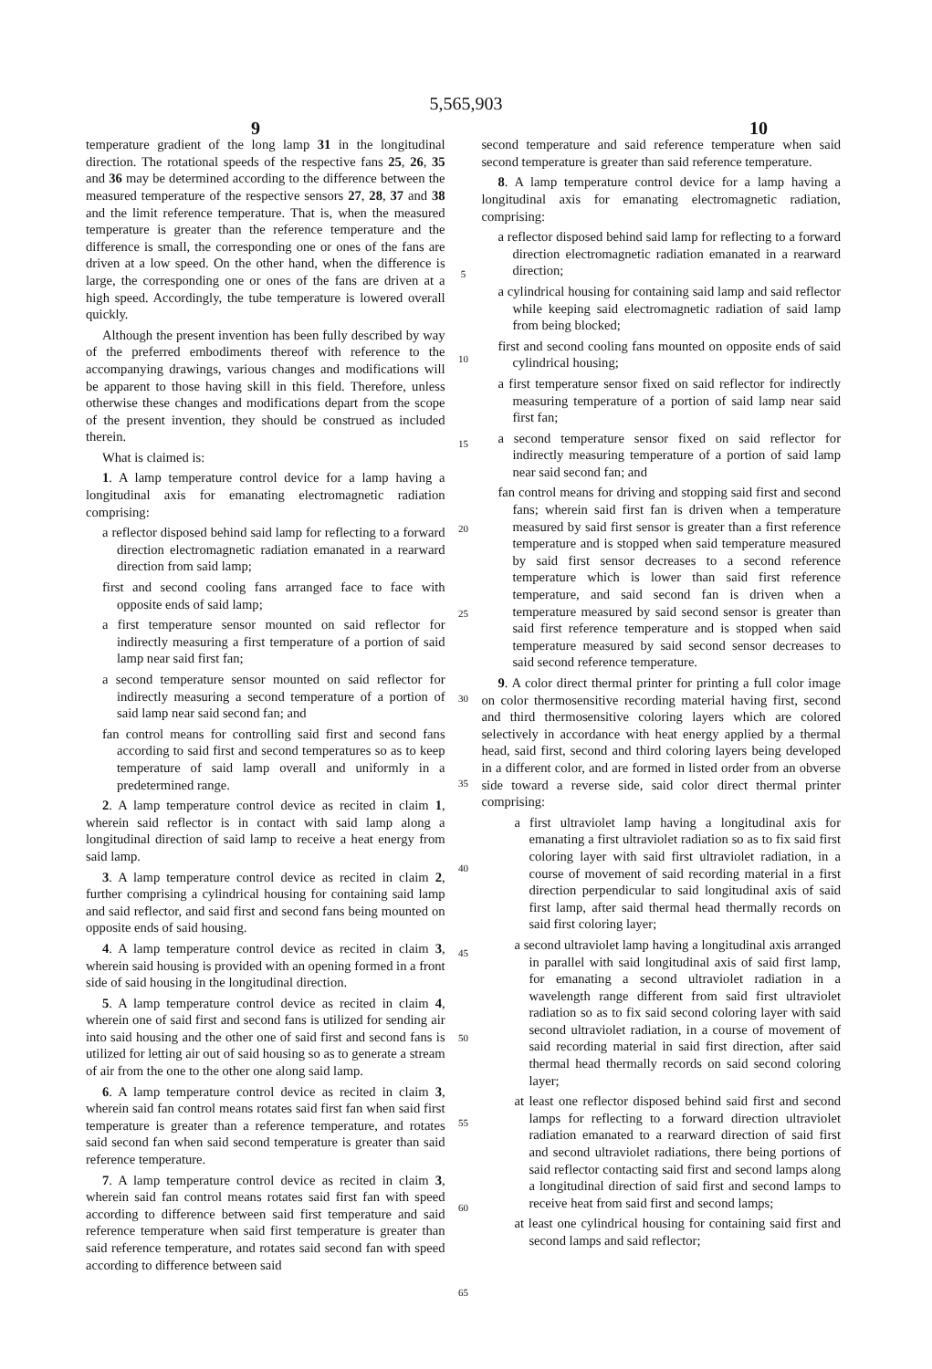5,565,903
9 10
temperature gradient of the long lamp 31 in the longitudinal direction. The rotational speeds of the respective fans 25, 26, 35 and 36 may be determined according to the difference between the measured temperature of the respective sensors 27, 28, 37 and 38 and the limit reference temperature. That is, when the measured temperature is greater than the reference temperature and the difference is small, the corresponding one or ones of the fans are driven at a low speed. On the other hand, when the difference is large, the corresponding one or ones of the fans are driven at a high speed. Accordingly, the tube temperature is lowered overall quickly.
Although the present invention has been fully described by way of the preferred embodiments thereof with reference to the accompanying drawings, various changes and modifications will be apparent to those having skill in this field. Therefore, unless otherwise these changes and modifications depart from the scope of the present invention, they should be construed as included therein.
What is claimed is:
1. A lamp temperature control device for a lamp having a longitudinal axis for emanating electromagnetic radiation comprising:
a reflector disposed behind said lamp for reflecting to a forward direction electromagnetic radiation emanated in a rearward direction from said lamp;
first and second cooling fans arranged face to face with opposite ends of said lamp;
a first temperature sensor mounted on said reflector for indirectly measuring a first temperature of a portion of said lamp near said first fan;
a second temperature sensor mounted on said reflector for indirectly measuring a second temperature of a portion of said lamp near said second fan; and
fan control means for controlling said first and second fans according to said first and second temperatures so as to keep temperature of said lamp overall and uniformly in a predetermined range.
2. A lamp temperature control device as recited in claim 1, wherein said reflector is in contact with said lamp along a longitudinal direction of said lamp to receive a heat energy from said lamp.
3. A lamp temperature control device as recited in claim 2, further comprising a cylindrical housing for containing said lamp and said reflector, and said first and second fans being mounted on opposite ends of said housing.
4. A lamp temperature control device as recited in claim 3, wherein said housing is provided with an opening formed in a front side of said housing in the longitudinal direction.
5. A lamp temperature control device as recited in claim 4, wherein one of said first and second fans is utilized for sending air into said housing and the other one of said first and second fans is utilized for letting air out of said housing so as to generate a stream of air from the one to the other one along said lamp.
6. A lamp temperature control device as recited in claim 3, wherein said fan control means rotates said first fan when said first temperature is greater than a reference temperature, and rotates said second fan when said second temperature is greater than said reference temperature.
7. A lamp temperature control device as recited in claim 3, wherein said fan control means rotates said first fan with speed according to difference between said first temperature and said reference temperature when said first temperature is greater than said reference temperature, and rotates said second fan with speed according to difference between said
5
10
15
20
25
30
35
40
45
50
55
60
65
second temperature and said reference temperature when said second temperature is greater than said reference temperature.
8. A lamp temperature control device for a lamp having a longitudinal axis for emanating electromagnetic radiation, comprising:
a reflector disposed behind said lamp for reflecting to a forward direction electromagnetic radiation emanated in a rearward direction;
a cylindrical housing for containing said lamp and said reflector while keeping said electromagnetic radiation of said lamp from being blocked;
first and second cooling fans mounted on opposite ends of said cylindrical housing;
a first temperature sensor fixed on said reflector for indirectly measuring temperature of a portion of said lamp near said first fan;
a second temperature sensor fixed on said reflector for indirectly measuring temperature of a portion of said lamp near said second fan; and
fan control means for driving and stopping said first and second fans; wherein said first fan is driven when a temperature measured by said first sensor is greater than a first reference temperature and is stopped when said temperature measured by said first sensor decreases to a second reference temperature which is lower than said first reference temperature, and said second fan is driven when a temperature measured by said second sensor is greater than said first reference temperature and is stopped when said temperature measured by said second sensor decreases to said second reference temperature.
9. A color direct thermal printer for printing a full color image on color thermosensitive recording material having first, second and third thermosensitive coloring layers which are colored selectively in accordance with heat energy applied by a thermal head, said first, second and third coloring layers being developed in a different color, and are formed in listed order from an obverse side toward a reverse side, said color direct thermal printer comprising:
a first ultraviolet lamp having a longitudinal axis for emanating a first ultraviolet radiation so as to fix said first coloring layer with said first ultraviolet radiation, in a course of movement of said recording material in a first direction perpendicular to said longitudinal axis of said first lamp, after said thermal head thermally records on said first coloring layer;
a second ultraviolet lamp having a longitudinal axis arranged in parallel with said longitudinal axis of said first lamp, for emanating a second ultraviolet radiation in a wavelength range different from said first ultraviolet radiation so as to fix said second coloring layer with said second ultraviolet radiation, in a course of movement of said recording material in said first direction, after said thermal head thermally records on said second coloring layer;
at least one reflector disposed behind said first and second lamps for reflecting to a forward direction ultraviolet radiation emanated to a rearward direction of said first and second ultraviolet radiations, there being portions of said reflector contacting said first and second lamps along a longitudinal direction of said first and second lamps to receive heat from said first and second lamps;
at least one cylindrical housing for containing said first and second lamps and said reflector;